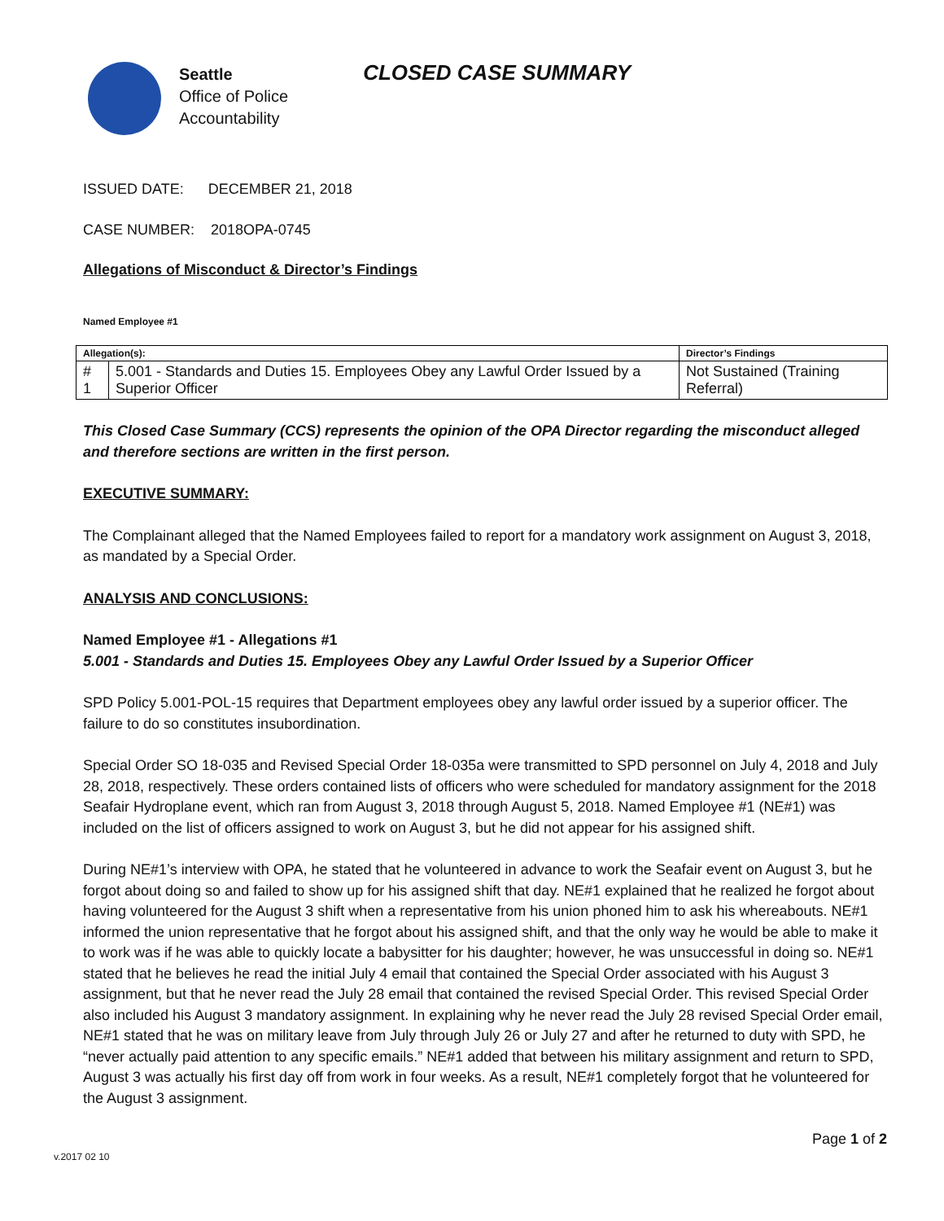Seattle
Office of Police
Accountability
CLOSED CASE SUMMARY
ISSUED DATE: DECEMBER 21, 2018
CASE NUMBER: 2018OPA-0745
Allegations of Misconduct & Director’s Findings
Named Employee #1
| Allegation(s): | | Director’s Findings |
| --- | --- | --- |
| # 1 | 5.001 - Standards and Duties 15. Employees Obey any Lawful Order Issued by a Superior Officer | Not Sustained (Training Referral) |
This Closed Case Summary (CCS) represents the opinion of the OPA Director regarding the misconduct alleged and therefore sections are written in the first person.
EXECUTIVE SUMMARY:
The Complainant alleged that the Named Employees failed to report for a mandatory work assignment on August 3, 2018, as mandated by a Special Order.
ANALYSIS AND CONCLUSIONS:
Named Employee #1 - Allegations #1
5.001 - Standards and Duties 15. Employees Obey any Lawful Order Issued by a Superior Officer
SPD Policy 5.001-POL-15 requires that Department employees obey any lawful order issued by a superior officer. The failure to do so constitutes insubordination.
Special Order SO 18-035 and Revised Special Order 18-035a were transmitted to SPD personnel on July 4, 2018 and July 28, 2018, respectively. These orders contained lists of officers who were scheduled for mandatory assignment for the 2018 Seafair Hydroplane event, which ran from August 3, 2018 through August 5, 2018. Named Employee #1 (NE#1) was included on the list of officers assigned to work on August 3, but he did not appear for his assigned shift.
During NE#1’s interview with OPA, he stated that he volunteered in advance to work the Seafair event on August 3, but he forgot about doing so and failed to show up for his assigned shift that day. NE#1 explained that he realized he forgot about having volunteered for the August 3 shift when a representative from his union phoned him to ask his whereabouts. NE#1 informed the union representative that he forgot about his assigned shift, and that the only way he would be able to make it to work was if he was able to quickly locate a babysitter for his daughter; however, he was unsuccessful in doing so. NE#1 stated that he believes he read the initial July 4 email that contained the Special Order associated with his August 3 assignment, but that he never read the July 28 email that contained the revised Special Order. This revised Special Order also included his August 3 mandatory assignment. In explaining why he never read the July 28 revised Special Order email, NE#1 stated that he was on military leave from July through July 26 or July 27 and after he returned to duty with SPD, he “never actually paid attention to any specific emails.” NE#1 added that between his military assignment and return to SPD, August 3 was actually his first day off from work in four weeks. As a result, NE#1 completely forgot that he volunteered for the August 3 assignment.
Page 1 of 2
v.2017 02 10